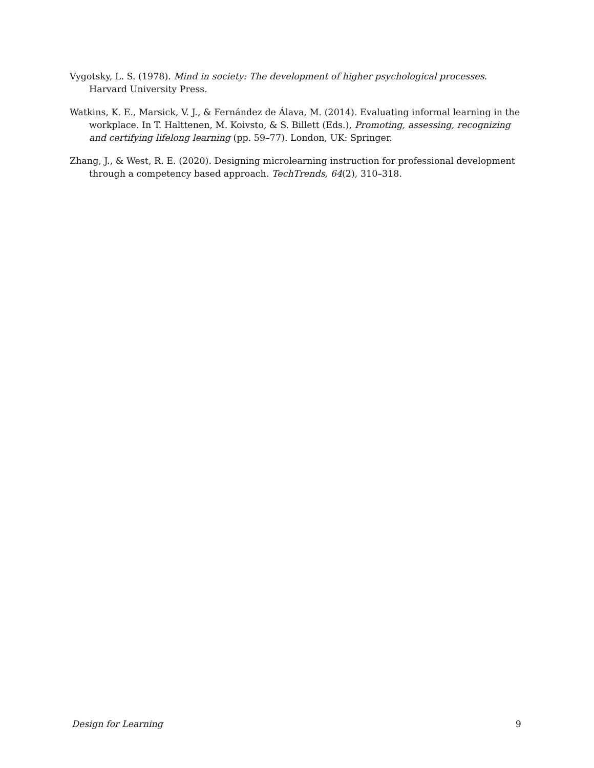Vygotsky, L. S. (1978). Mind in society: The development of higher psychological processes. Harvard University Press.
Watkins, K. E., Marsick, V. J., & Fernández de Álava, M. (2014). Evaluating informal learning in the workplace. In T. Halttenen, M. Koivsto, & S. Billett (Eds.), Promoting, assessing, recognizing and certifying lifelong learning (pp. 59–77). London, UK: Springer.
Zhang, J., & West, R. E. (2020). Designing microlearning instruction for professional development through a competency based approach. TechTrends, 64(2), 310–318.
Design for Learning 9